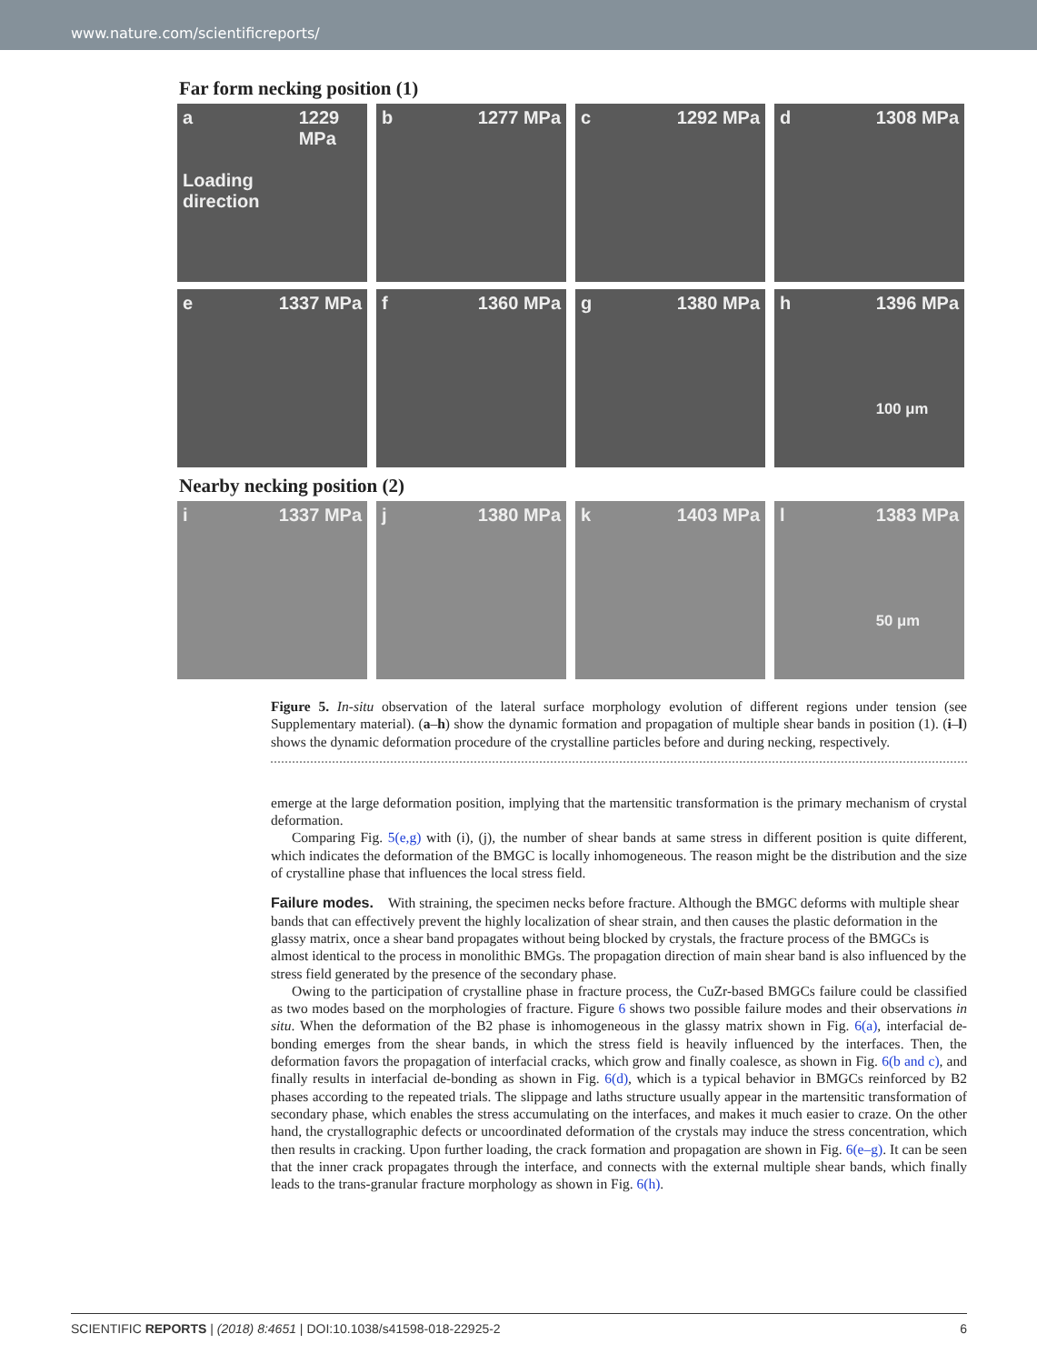www.nature.com/scientificreports/
Far form necking position (1)
a
Loading direction 1229 MPa
b 1277 MPa c 1292 MPa d 1308 MPa
e 1337 MPa f 1360 MPa g 1380 MPa h 1396 MPa
100 μm
Nearby necking position (2)
i 1337 MPa j 1380 MPa k 1403 MPa l 1383 MPa
50 μm
Figure 5. In-situ observation of the lateral surface morphology evolution of different regions under tension (see Supplementary material). (a–h) show the dynamic formation and propagation of multiple shear bands in position (1). (i–l) shows the dynamic deformation procedure of the crystalline particles before and during necking, respectively.
emerge at the large deformation position, implying that the martensitic transformation is the primary mechanism of crystal deformation.
Comparing Fig. 5(e,g) with (i), (j), the number of shear bands at same stress in different position is quite different, which indicates the deformation of the BMGC is locally inhomogeneous. The reason might be the distribution and the size of crystalline phase that influences the local stress field.
Failure modes.
With straining, the specimen necks before fracture. Although the BMGC deforms with multiple shear bands that can effectively prevent the highly localization of shear strain, and then causes the plastic deformation in the glassy matrix, once a shear band propagates without being blocked by crystals, the fracture process of the BMGCs is almost identical to the process in monolithic BMGs. The propagation direction of main shear band is also influenced by the stress field generated by the presence of the secondary phase.
Owing to the participation of crystalline phase in fracture process, the CuZr-based BMGCs failure could be classified as two modes based on the morphologies of fracture. Figure 6 shows two possible failure modes and their observations in situ. When the deformation of the B2 phase is inhomogeneous in the glassy matrix shown in Fig. 6(a), interfacial de-bonding emerges from the shear bands, in which the stress field is heavily influenced by the interfaces. Then, the deformation favors the propagation of interfacial cracks, which grow and finally coalesce, as shown in Fig. 6(b and c), and finally results in interfacial de-bonding as shown in Fig. 6(d), which is a typical behavior in BMGCs reinforced by B2 phases according to the repeated trials. The slippage and laths structure usually appear in the martensitic transformation of secondary phase, which enables the stress accumulating on the interfaces, and makes it much easier to craze. On the other hand, the crystallographic defects or uncoordinated deformation of the crystals may induce the stress concentration, which then results in cracking. Upon further loading, the crack formation and propagation are shown in Fig. 6(e–g). It can be seen that the inner crack propagates through the interface, and connects with the external multiple shear bands, which finally leads to the trans-granular fracture morphology as shown in Fig. 6(h).
SCIENTIFIC REPORTS | (2018) 8:4651 | DOI:10.1038/s41598-018-22925-2 6